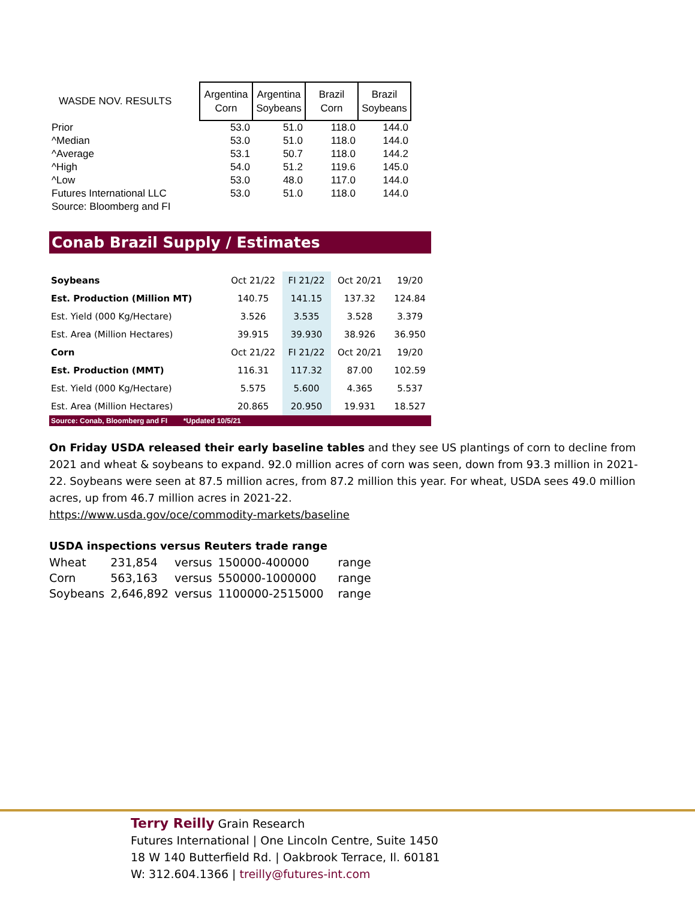| WASDE NOV. RESULTS | Argentina Corn | Argentina Soybeans | Brazil Corn | Brazil Soybeans |
| Prior | 53.0 | 51.0 | 118.0 | 144.0 |
| ^Median | 53.0 | 51.0 | 118.0 | 144.0 |
| ^Average | 53.1 | 50.7 | 118.0 | 144.2 |
| ^High | 54.0 | 51.2 | 119.6 | 145.0 |
| ^Low | 53.0 | 48.0 | 117.0 | 144.0 |
| Futures International LLC | 53.0 | 51.0 | 118.0 | 144.0 |
| Source: Bloomberg and FI | | | | |
Conab Brazil Supply / Estimates
| Soybeans | Oct 21/22 | FI 21/22 | Oct 20/21 | 19/20 |
| Est. Production (Million MT) | 140.75 | 141.15 | 137.32 | 124.84 |
| Est. Yield (000 Kg/Hectare) | 3.526 | 3.535 | 3.528 | 3.379 |
| Est. Area (Million Hectares) | 39.915 | 39.930 | 38.926 | 36.950 |
| Corn | Oct 21/22 | FI 21/22 | Oct 20/21 | 19/20 |
| Est. Production (MMT) | 116.31 | 117.32 | 87.00 | 102.59 |
| Est. Yield (000 Kg/Hectare) | 5.575 | 5.600 | 4.365 | 5.537 |
| Est. Area (Million Hectares) | 20.865 | 20.950 | 19.931 | 18.527 |
Source: Conab, Bloomberg and FI *Updated 10/5/21
On Friday USDA released their early baseline tables and they see US plantings of corn to decline from 2021 and wheat & soybeans to expand. 92.0 million acres of corn was seen, down from 93.3 million in 2021-22. Soybeans were seen at 87.5 million acres, from 87.2 million this year. For wheat, USDA sees 49.0 million acres, up from 46.7 million acres in 2021-22.
https://www.usda.gov/oce/commodity-markets/baseline
USDA inspections versus Reuters trade range
| Wheat | 231,854 | versus | 150000-400000 | range |
| Corn | 563,163 | versus | 550000-1000000 | range |
| Soybeans | 2,646,892 | versus | 1100000-2515000 | range |
Terry Reilly Grain Research
Futures International | One Lincoln Centre, Suite 1450
18 W 140 Butterfield Rd. | Oakbrook Terrace, Il. 60181
W: 312.604.1366 | treilly@futures-int.com